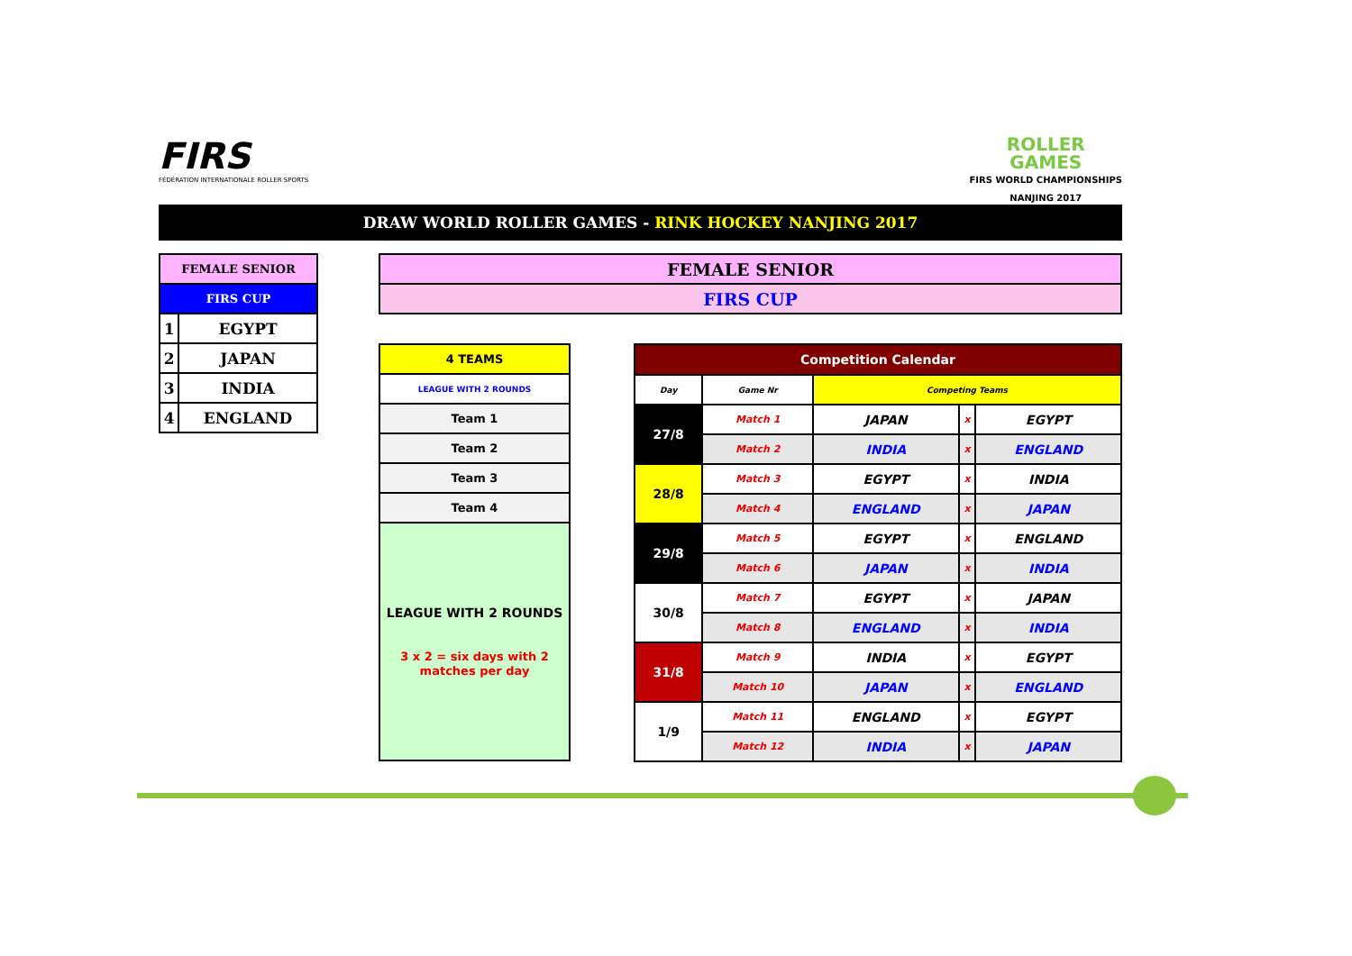FIRS
FÉDÉRATION INTERNATIONALE ROLLER SPORTS
ROLLER
GAMES
FIRS WORLD CHAMPIONSHIPS
NANJING 2017
DRAW WORLD ROLLER GAMES - RINK HOCKEY NANJING 2017
| FEMALE SENIOR | |
| FIRS CUP | |
| 1 | EGYPT |
| 2 | JAPAN |
| 3 | INDIA |
| 4 | ENGLAND |
| FEMALE SENIOR |
| FIRS CUP |
| 4 TEAMS |
| LEAGUE WITH 2 ROUNDS |
| Team 1 |
| Team 2 |
| Team 3 |
| Team 4 |
| LEAGUE WITH 2 ROUNDS 3 x 2 = six days with 2 matches per day |
| Competition Calendar | | | | |
| --- | --- | --- | --- | --- |
| Day | Game Nr | Competing Teams | | |
| 27/8 | Match 1 | JAPAN | x | EGYPT |
| | Match 2 | INDIA | x | ENGLAND |
| 28/8 | Match 3 | EGYPT | x | INDIA |
| | Match 4 | ENGLAND | x | JAPAN |
| 29/8 | Match 5 | EGYPT | x | ENGLAND |
| | Match 6 | JAPAN | x | INDIA |
| 30/8 | Match 7 | EGYPT | x | JAPAN |
| | Match 8 | ENGLAND | x | INDIA |
| 31/8 | Match 9 | INDIA | x | EGYPT |
| | Match 10 | JAPAN | x | ENGLAND |
| 1/9 | Match 11 | ENGLAND | x | EGYPT |
| | Match 12 | INDIA | x | JAPAN |